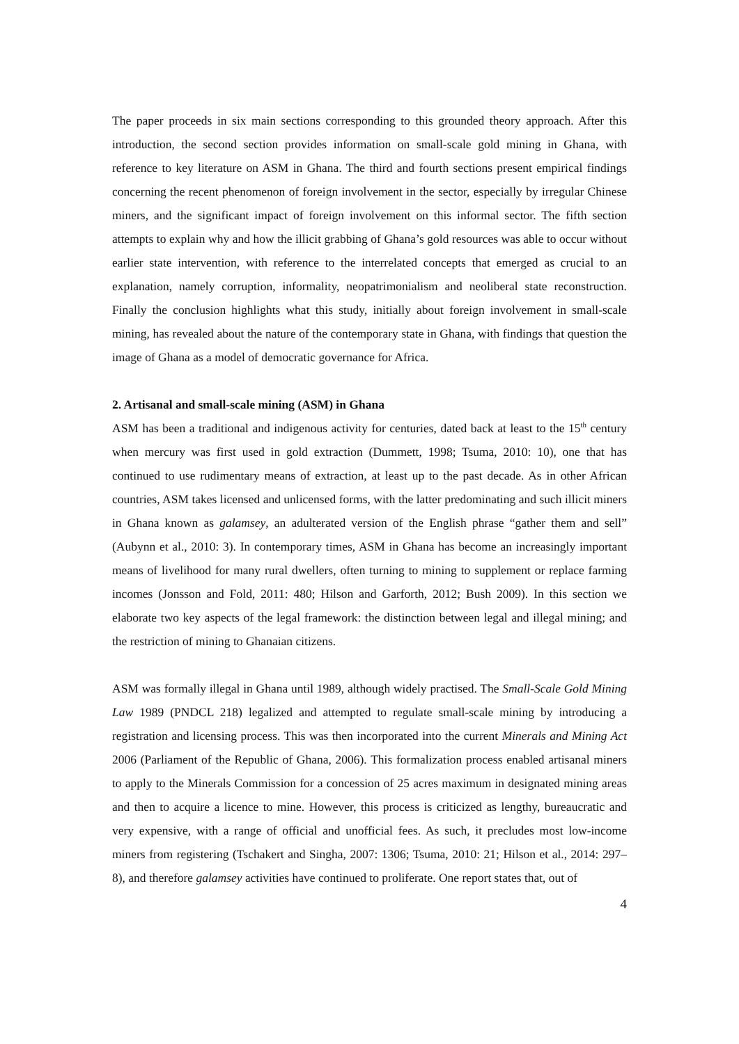The paper proceeds in six main sections corresponding to this grounded theory approach. After this introduction, the second section provides information on small-scale gold mining in Ghana, with reference to key literature on ASM in Ghana. The third and fourth sections present empirical findings concerning the recent phenomenon of foreign involvement in the sector, especially by irregular Chinese miners, and the significant impact of foreign involvement on this informal sector. The fifth section attempts to explain why and how the illicit grabbing of Ghana’s gold resources was able to occur without earlier state intervention, with reference to the interrelated concepts that emerged as crucial to an explanation, namely corruption, informality, neopatrimonialism and neoliberal state reconstruction. Finally the conclusion highlights what this study, initially about foreign involvement in small-scale mining, has revealed about the nature of the contemporary state in Ghana, with findings that question the image of Ghana as a model of democratic governance for Africa.
2. Artisanal and small-scale mining (ASM) in Ghana
ASM has been a traditional and indigenous activity for centuries, dated back at least to the 15<sup>th</sup> century when mercury was first used in gold extraction (Dummett, 1998; Tsuma, 2010: 10), one that has continued to use rudimentary means of extraction, at least up to the past decade. As in other African countries, ASM takes licensed and unlicensed forms, with the latter predominating and such illicit miners in Ghana known as galamsey, an adulterated version of the English phrase “gather them and sell” (Aubynn et al., 2010: 3). In contemporary times, ASM in Ghana has become an increasingly important means of livelihood for many rural dwellers, often turning to mining to supplement or replace farming incomes (Jonsson and Fold, 2011: 480; Hilson and Garforth, 2012; Bush 2009). In this section we elaborate two key aspects of the legal framework: the distinction between legal and illegal mining; and the restriction of mining to Ghanaian citizens.
ASM was formally illegal in Ghana until 1989, although widely practised. The Small-Scale Gold Mining Law 1989 (PNDCL 218) legalized and attempted to regulate small-scale mining by introducing a registration and licensing process. This was then incorporated into the current Minerals and Mining Act 2006 (Parliament of the Republic of Ghana, 2006). This formalization process enabled artisanal miners to apply to the Minerals Commission for a concession of 25 acres maximum in designated mining areas and then to acquire a licence to mine. However, this process is criticized as lengthy, bureaucratic and very expensive, with a range of official and unofficial fees. As such, it precludes most low-income miners from registering (Tschakert and Singha, 2007: 1306; Tsuma, 2010: 21; Hilson et al., 2014: 297–8), and therefore galamsey activities have continued to proliferate. One report states that, out of
4